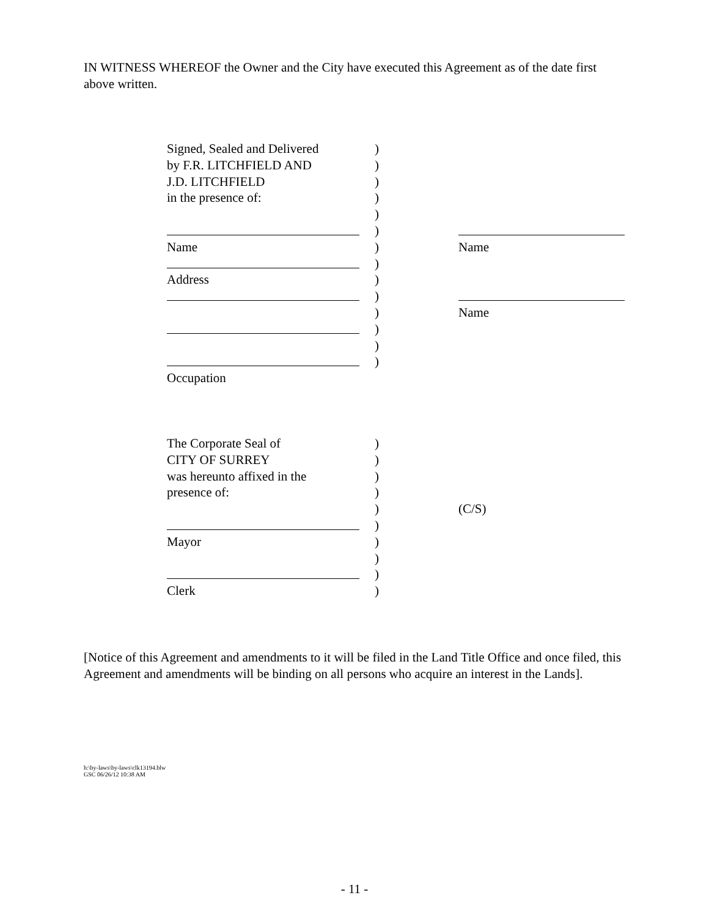IN WITNESS WHEREOF the Owner and the City have executed this Agreement as of the date first above written.
Signed, Sealed and Delivered)
by F.R. LITCHFIELD AND)
J.D. LITCHFIELD)
in the presence of:)
)
)
Name) Name
)
Address)
)
) Name
)
)
)
Occupation
The Corporate Seal of)
CITY OF SURREY)
was hereunto affixed in the)
presence of:)
) (C/S)
)
Mayor)
)
)
Clerk)
[Notice of this Agreement and amendments to it will be filed in the Land Title Office and once filed, this Agreement and amendments will be binding on all persons who acquire an interest in the Lands].
h:\by-laws\by-laws\clk13194.blw
GSC 06/26/12 10:38 AM
- 11 -